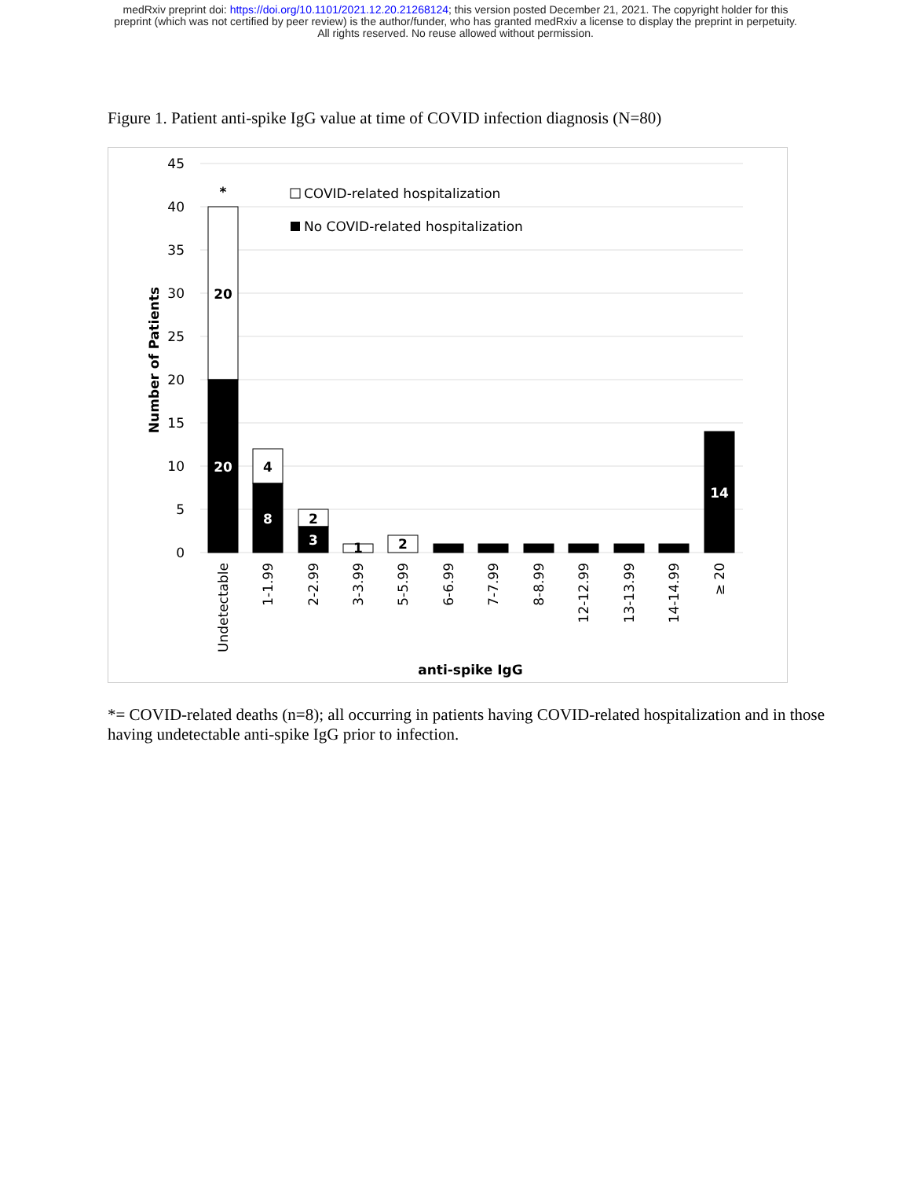medRxiv preprint doi: https://doi.org/10.1101/2021.12.20.21268124; this version posted December 21, 2021. The copyright holder for this
preprint (which was not certified by peer review) is the author/funder, who has granted medRxiv a license to display the preprint in perpetuity.
All rights reserved. No reuse allowed without permission.
Figure 1. Patient anti-spike IgG value at time of COVID infection diagnosis (N=80)
45
40
35
30
25
20
15
10
5
0
Number of Patients
*
20
20
4
8
2
3
1
2
14
COVID-related hospitalization
No COVID-related hospitalization
Undetectable
1-1.99
2-2.99
3-3.99
5-5.99
6-6.99
7-7.99
8-8.99
12-12.99
13-13.99
14-14.99
≥ 20
anti-spike IgG
*= COVID-related deaths (n=8); all occurring in patients having COVID-related hospitalization and in those having undetectable anti-spike IgG prior to infection.